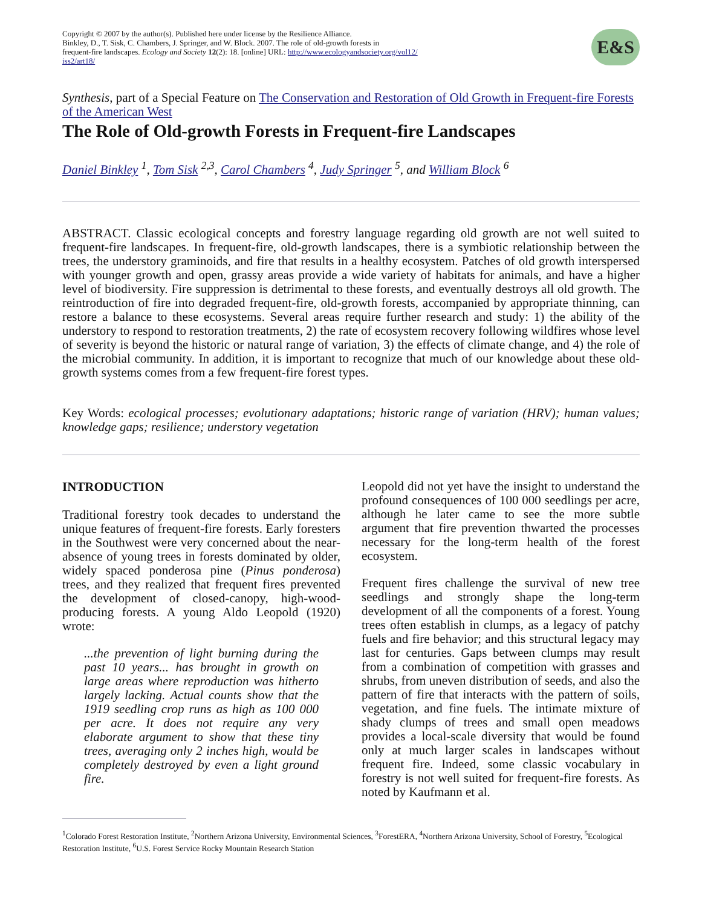Copyright © 2007 by the author(s). Published here under license by the Resilience Alliance.
Binkley, D., T. Sisk, C. Chambers, J. Springer, and W. Block. 2007. The role of old-growth forests in
frequent-fire landscapes. Ecology and Society 12(2): 18. [online] URL: http://www.ecologyandsociety.org/vol12/
iss2/art18/
E&S
Synthesis, part of a Special Feature on The Conservation and Restoration of Old Growth in Frequent-fire Forests of the American West
The Role of Old-growth Forests in Frequent-fire Landscapes
Daniel Binkley <sup>1</sup>, Tom Sisk <sup>2,3</sup>, Carol Chambers <sup>4</sup>, Judy Springer <sup>5</sup>, and William Block <sup>6</sup>
ABSTRACT. Classic ecological concepts and forestry language regarding old growth are not well suited to frequent-fire landscapes. In frequent-fire, old-growth landscapes, there is a symbiotic relationship between the trees, the understory graminoids, and fire that results in a healthy ecosystem. Patches of old growth interspersed with younger growth and open, grassy areas provide a wide variety of habitats for animals, and have a higher level of biodiversity. Fire suppression is detrimental to these forests, and eventually destroys all old growth. The reintroduction of fire into degraded frequent-fire, old-growth forests, accompanied by appropriate thinning, can restore a balance to these ecosystems. Several areas require further research and study: 1) the ability of the understory to respond to restoration treatments, 2) the rate of ecosystem recovery following wildfires whose level of severity is beyond the historic or natural range of variation, 3) the effects of climate change, and 4) the role of the microbial community. In addition, it is important to recognize that much of our knowledge about these old-growth systems comes from a few frequent-fire forest types.
Key Words: ecological processes; evolutionary adaptations; historic range of variation (HRV); human values; knowledge gaps; resilience; understory vegetation
INTRODUCTION
Traditional forestry took decades to understand the unique features of frequent-fire forests. Early foresters in the Southwest were very concerned about the near-absence of young trees in forests dominated by older, widely spaced ponderosa pine (Pinus ponderosa) trees, and they realized that frequent fires prevented the development of closed-canopy, high-wood-producing forests. A young Aldo Leopold (1920) wrote:
...the prevention of light burning during the past 10 years... has brought in growth on large areas where reproduction was hitherto largely lacking. Actual counts show that the 1919 seedling crop runs as high as 100 000 per acre. It does not require any very elaborate argument to show that these tiny trees, averaging only 2 inches high, would be completely destroyed by even a light ground fire.
Leopold did not yet have the insight to understand the profound consequences of 100 000 seedlings per acre, although he later came to see the more subtle argument that fire prevention thwarted the processes necessary for the long-term health of the forest ecosystem.
Frequent fires challenge the survival of new tree seedlings and strongly shape the long-term development of all the components of a forest. Young trees often establish in clumps, as a legacy of patchy fuels and fire behavior; and this structural legacy may last for centuries. Gaps between clumps may result from a combination of competition with grasses and shrubs, from uneven distribution of seeds, and also the pattern of fire that interacts with the pattern of soils, vegetation, and fine fuels. The intimate mixture of shady clumps of trees and small open meadows provides a local-scale diversity that would be found only at much larger scales in landscapes without frequent fire. Indeed, some classic vocabulary in forestry is not well suited for frequent-fire forests. As noted by Kaufmann et al.
<sup>1</sup> Colorado Forest Restoration Institute, <sup>2</sup>Northern Arizona University, Environmental Sciences, <sup>3</sup>ForestERA, <sup>4</sup>Northern Arizona University, School of Forestry, <sup>5</sup>Ecological Restoration Institute, <sup>6</sup>U.S. Forest Service Rocky Mountain Research Station